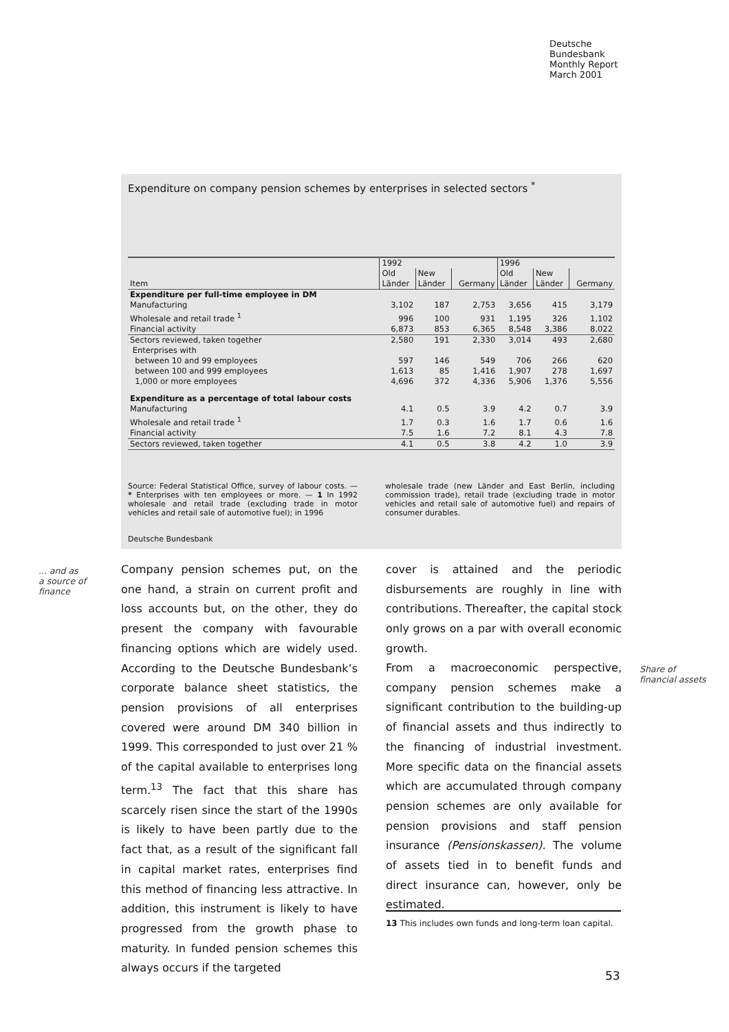Deutsche
Bundesbank
Monthly Report
March 2001
Expenditure on company pension schemes by enterprises in selected sectors <sup>*</sup>
| Item | 1992 | | | 1996 | | |
| --- | --- | --- | --- | --- | --- | --- |
| | Old Länder | New Länder | Germany | Old Länder | New Länder | Germany |
| Expenditure per full-time employee in DM | | | | | | |
| Manufacturing | 3,102 | 187 | 2,753 | 3,656 | 415 | 3,179 |
| Wholesale and retail trade <sup>1</sup> | 996 | 100 | 931 | 1,195 | 326 | 1,102 |
| Financial activity | 6,873 | 853 | 6,365 | 8,548 | 3,386 | 8,022 |
| Sectors reviewed, taken together | 2,580 | 191 | 2,330 | 3,014 | 493 | 2,680 |
| Enterprises with | | | | | | |
| between 10 and 99 employees | 597 | 146 | 549 | 706 | 266 | 620 |
| between 100 and 999 employees | 1,613 | 85 | 1,416 | 1,907 | 278 | 1,697 |
| 1,000 or more employees | 4,696 | 372 | 4,336 | 5,906 | 1,376 | 5,556 |
| Expenditure as a percentage of total labour costs | | | | | | |
| Manufacturing | 4.1 | 0.5 | 3.9 | 4.2 | 0.7 | 3.9 |
| Wholesale and retail trade <sup>1</sup> | 1.7 | 0.3 | 1.6 | 1.7 | 0.6 | 1.6 |
| Financial activity | 7.5 | 1.6 | 7.2 | 8.1 | 4.3 | 7.8 |
| Sectors reviewed, taken together | 4.1 | 0.5 | 3.8 | 4.2 | 1.0 | 3.9 |
Source: Federal Statistical Office, survey of labour costs. — * Enterprises with ten employees or more. — 1 In 1992 wholesale and retail trade (excluding trade in motor vehicles and retail sale of automotive fuel); in 1996
wholesale trade (new Länder and East Berlin, including commission trade), retail trade (excluding trade in motor vehicles and retail sale of automotive fuel) and repairs of consumer durables.
Deutsche Bundesbank
... and as
a source of
finance
Company pension schemes put, on the one hand, a strain on current profit and loss accounts but, on the other, they do present the company with favourable financing options which are widely used. According to the Deutsche Bundesbank’s corporate balance sheet statistics, the pension provisions of all enterprises covered were around DM 340 billion in 1999. This corresponded to just over 21 % of the capital available to enterprises long term.<sup>13</sup> The fact that this share has scarcely risen since the start of the 1990s is likely to have been partly due to the fact that, as a result of the significant fall in capital market rates, enterprises find this method of financing less attractive. In addition, this instrument is likely to have progressed from the growth phase to maturity. In funded pension schemes this always occurs if the targeted
cover is attained and the periodic disbursements are roughly in line with contributions. Thereafter, the capital stock only grows on a par with overall economic growth.
From a macroeconomic perspective, company pension schemes make a significant contribution to the building-up of financial assets and thus indirectly to the financing of industrial investment. More specific data on the financial assets which are accumulated through company pension schemes are only available for pension provisions and staff pension insurance (Pensionskassen). The volume of assets tied in to benefit funds and direct insurance can, however, only be estimated.
Share of
financial assets
13 This includes own funds and long-term loan capital.
53